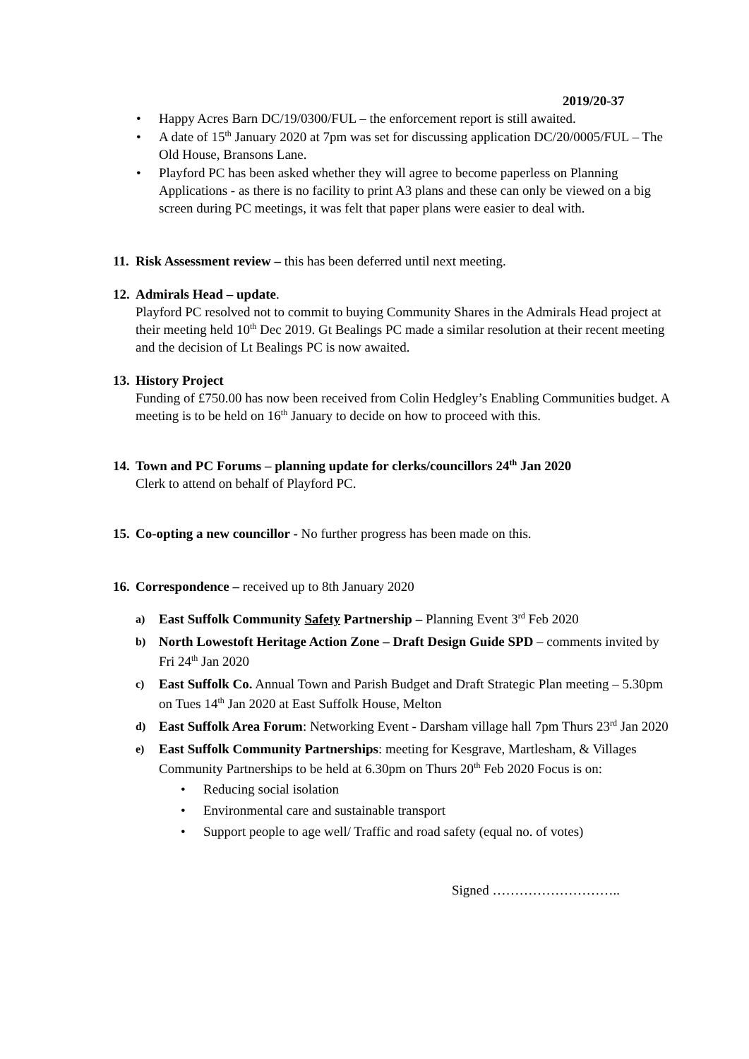2019/20-37
• Happy Acres Barn DC/19/0300/FUL – the enforcement report is still awaited.
• A date of 15<sup>th</sup> January 2020 at 7pm was set for discussing application DC/20/0005/FUL – The Old House, Bransons Lane.
• Playford PC has been asked whether they will agree to become paperless on Planning Applications - as there is no facility to print A3 plans and these can only be viewed on a big screen during PC meetings, it was felt that paper plans were easier to deal with.
11. Risk Assessment review – this has been deferred until next meeting.
12. Admirals Head – update.
Playford PC resolved not to commit to buying Community Shares in the Admirals Head project at their meeting held 10<sup>th</sup> Dec 2019. Gt Bealings PC made a similar resolution at their recent meeting and the decision of Lt Bealings PC is now awaited.
13. History Project
Funding of £750.00 has now been received from Colin Hedgley’s Enabling Communities budget. A meeting is to be held on 16<sup>th</sup> January to decide on how to proceed with this.
14. Town and PC Forums – planning update for clerks/councillors 24<sup>th</sup> Jan 2020
Clerk to attend on behalf of Playford PC.
15. Co-opting a new councillor - No further progress has been made on this.
16. Correspondence – received up to 8th January 2020
a) East Suffolk Community Safety Partnership – Planning Event 3<sup>rd</sup> Feb 2020
b) North Lowestoft Heritage Action Zone – Draft Design Guide SPD – comments invited by Fri 24<sup>th</sup> Jan 2020
c) East Suffolk Co. Annual Town and Parish Budget and Draft Strategic Plan meeting – 5.30pm on Tues 14<sup>th</sup> Jan 2020 at East Suffolk House, Melton
d) East Suffolk Area Forum: Networking Event - Darsham village hall 7pm Thurs 23<sup>rd</sup> Jan 2020
e) East Suffolk Community Partnerships: meeting for Kesgrave, Martlesham, & Villages Community Partnerships to be held at 6.30pm on Thurs 20<sup>th</sup> Feb 2020 Focus is on:
• Reducing social isolation
• Environmental care and sustainable transport
• Support people to age well/ Traffic and road safety (equal no. of votes)
Signed ………………………..